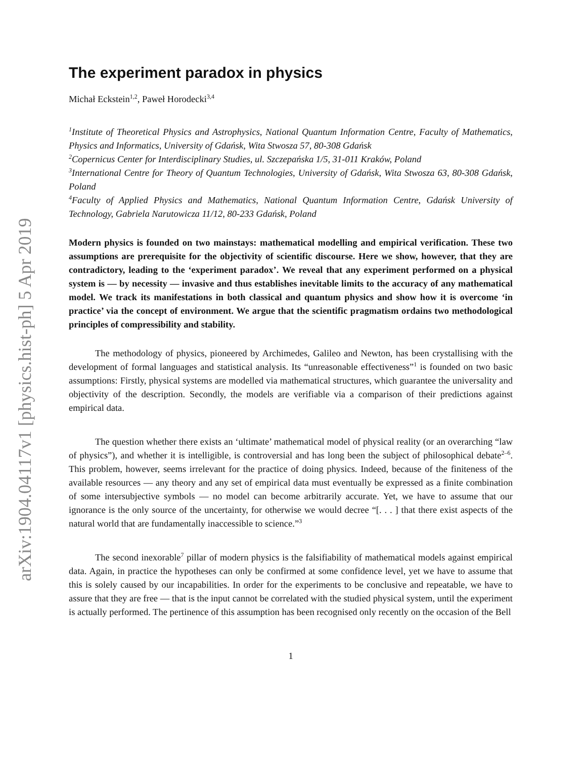arXiv:1904.04117v1 [physics.hist-ph] 5 Apr 2019
The experiment paradox in physics
Michał Eckstein<sup>1,2</sup>, Paweł Horodecki<sup>3,4</sup>
<sup>1</sup> Institute of Theoretical Physics and Astrophysics, National Quantum Information Centre, Faculty of Mathematics, Physics and Informatics, University of Gdańsk, Wita Stwosza 57, 80-308 Gdańsk
<sup>2</sup> Copernicus Center for Interdisciplinary Studies, ul. Szczepańska 1/5, 31-011 Kraków, Poland
<sup>3</sup> International Centre for Theory of Quantum Technologies, University of Gdańsk, Wita Stwosza 63, 80-308 Gdańsk, Poland
<sup>4</sup> Faculty of Applied Physics and Mathematics, National Quantum Information Centre, Gdańsk University of Technology, Gabriela Narutowicza 11/12, 80-233 Gdańsk, Poland
Modern physics is founded on two mainstays: mathematical modelling and empirical verification. These two assumptions are prerequisite for the objectivity of scientific discourse. Here we show, however, that they are contradictory, leading to the ‘experiment paradox’. We reveal that any experiment performed on a physical system is — by necessity — invasive and thus establishes inevitable limits to the accuracy of any mathematical model. We track its manifestations in both classical and quantum physics and show how it is overcome ‘in practice’ via the concept of environment. We argue that the scientific pragmatism ordains two methodological principles of compressibility and stability.
The methodology of physics, pioneered by Archimedes, Galileo and Newton, has been crystallising with the development of formal languages and statistical analysis. Its “unreasonable effectiveness”<sup>1</sup> is founded on two basic assumptions: Firstly, physical systems are modelled via mathematical structures, which guarantee the universality and objectivity of the description. Secondly, the models are verifiable via a comparison of their predictions against empirical data.
The question whether there exists an ‘ultimate’ mathematical model of physical reality (or an overarching “law of physics”), and whether it is intelligible, is controversial and has long been the subject of philosophical debate<sup>2–6</sup>. This problem, however, seems irrelevant for the practice of doing physics. Indeed, because of the finiteness of the available resources — any theory and any set of empirical data must eventually be expressed as a finite combination of some intersubjective symbols — no model can become arbitrarily accurate. Yet, we have to assume that our ignorance is the only source of the uncertainty, for otherwise we would decree “[. . . ] that there exist aspects of the natural world that are fundamentally inaccessible to science.”<sup>3</sup>
The second inexorable<sup>7</sup> pillar of modern physics is the falsifiability of mathematical models against empirical data. Again, in practice the hypotheses can only be confirmed at some confidence level, yet we have to assume that this is solely caused by our incapabilities. In order for the experiments to be conclusive and repeatable, we have to assure that they are free — that is the input cannot be correlated with the studied physical system, until the experiment is actually performed. The pertinence of this assumption has been recognised only recently on the occasion of the Bell
1